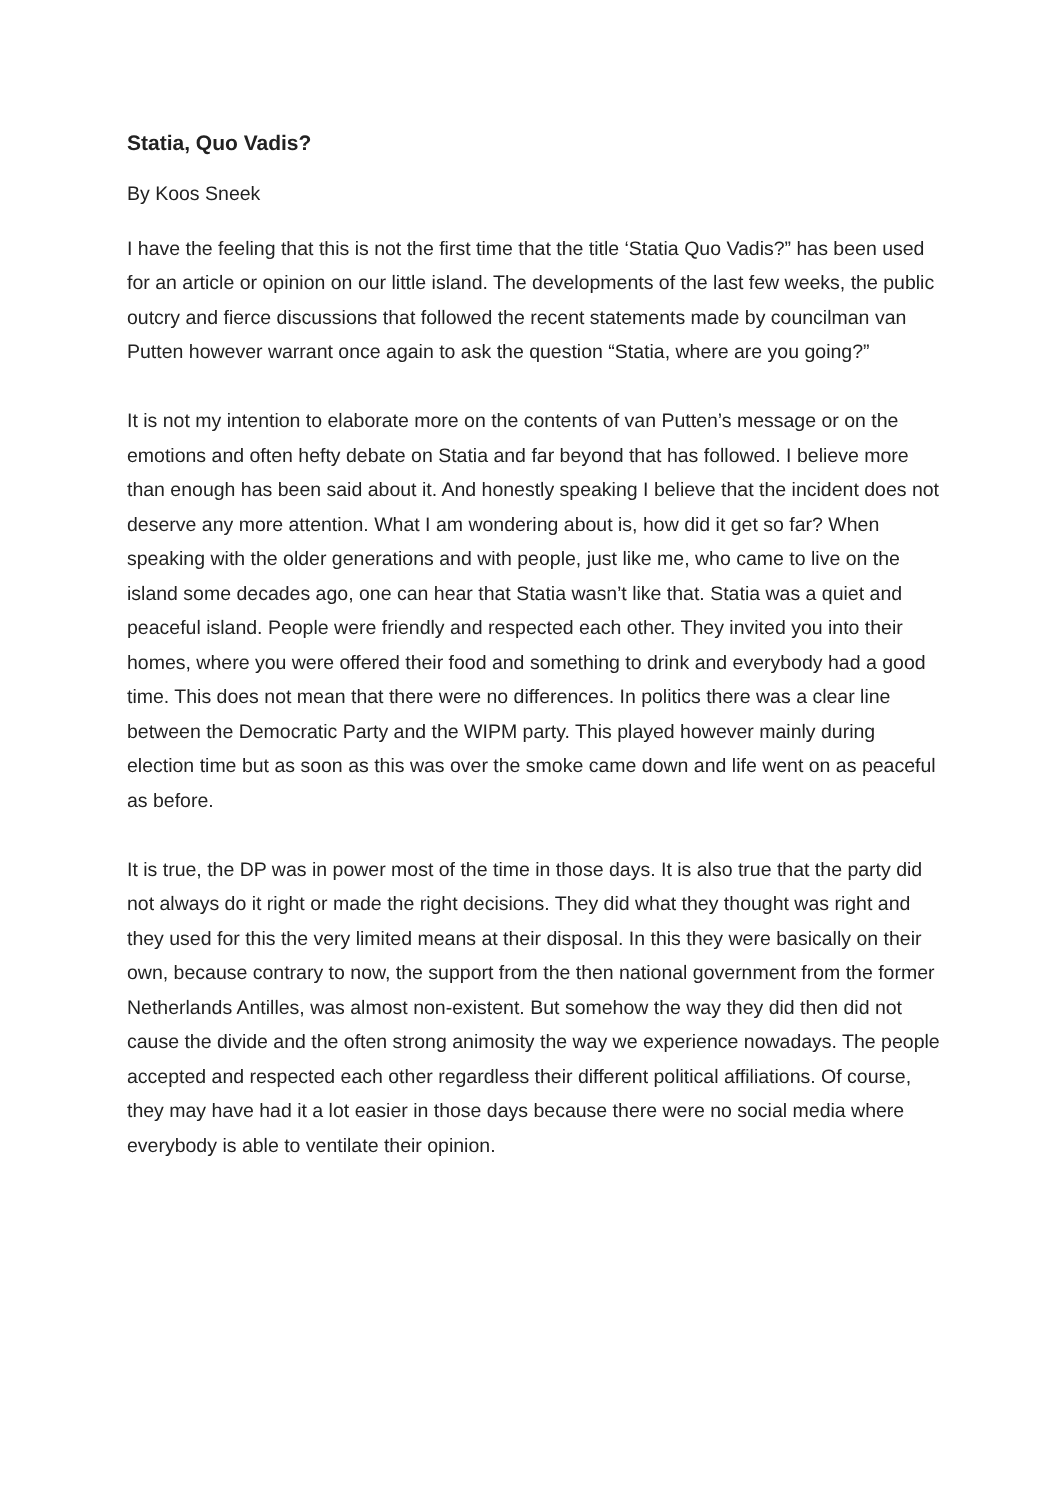Statia, Quo Vadis?
By Koos Sneek
I have the feeling that this is not the first time that the title ‘Statia Quo Vadis?” has been used for an article or opinion on our little island. The developments of the last few weeks, the public outcry and fierce discussions that followed the recent statements made by councilman van Putten however warrant once again to ask the question “Statia, where are you going?”
It is not my intention to elaborate more on the contents of van Putten’s message or on the emotions and often hefty debate on Statia and far beyond that has followed. I believe more than enough has been said about it. And honestly speaking I believe that the incident does not deserve any more attention. What I am wondering about is, how did it get so far? When speaking with the older generations and with people, just like me, who came to live on the island some decades ago, one can hear that Statia wasn’t like that. Statia was a quiet and peaceful island. People were friendly and respected each other. They invited you into their homes, where you were offered their food and something to drink and everybody had a good time. This does not mean that there were no differences. In politics there was a clear line between the Democratic Party and the WIPM party. This played however mainly during election time but as soon as this was over the smoke came down and life went on as peaceful as before.
It is true, the DP was in power most of the time in those days. It is also true that the party did not always do it right or made the right decisions. They did what they thought was right and they used for this the very limited means at their disposal. In this they were basically on their own, because contrary to now, the support from the then national government from the former Netherlands Antilles, was almost non-existent. But somehow the way they did then did not cause the divide and the often strong animosity the way we experience nowadays. The people accepted and respected each other regardless their different political affiliations. Of course, they may have had it a lot easier in those days because there were no social media where everybody is able to ventilate their opinion.